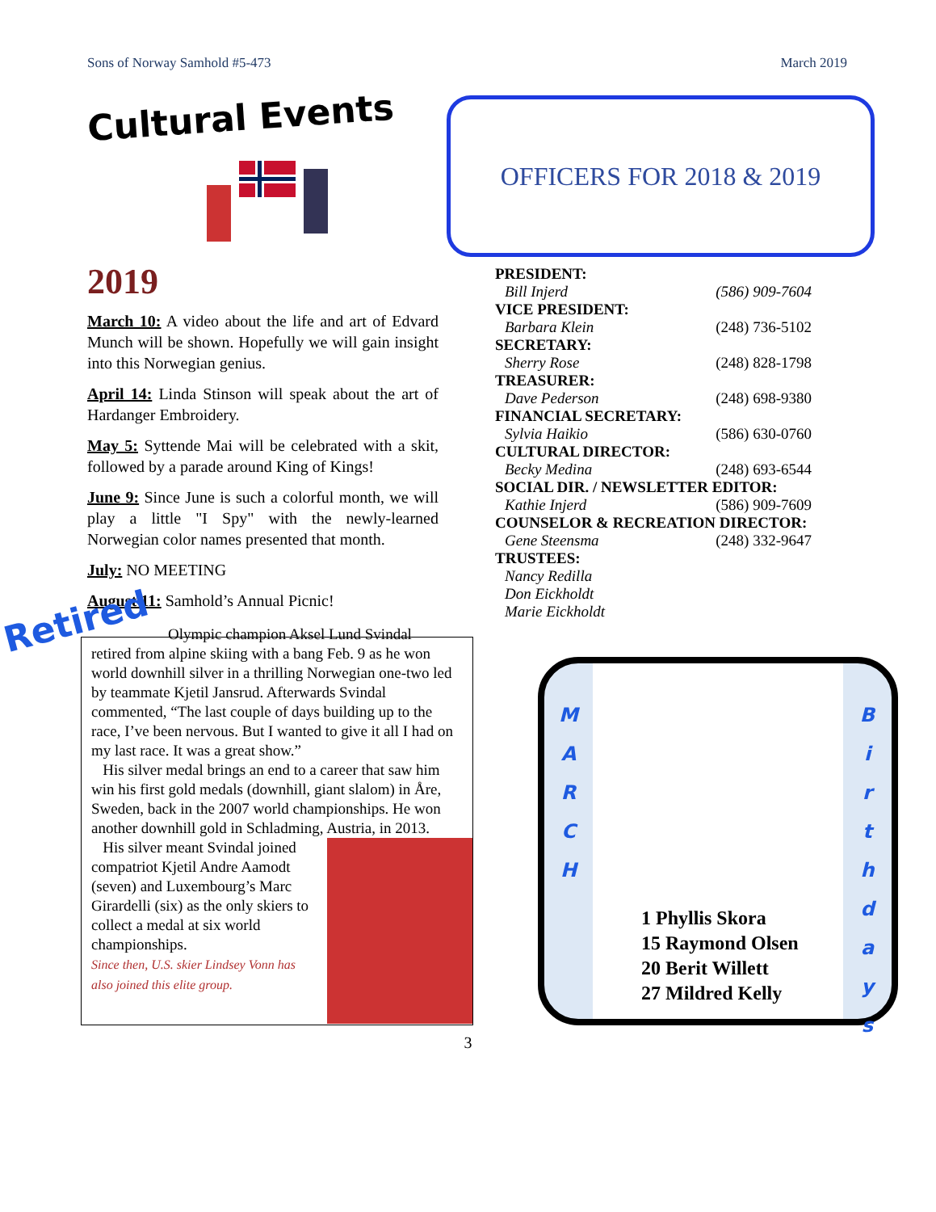Sons of Norway Samhold #5-473 March 2019
Cultural Events
2019
March 10: A video about the life and art of Edvard Munch will be shown. Hopefully we will gain insight into this Norwegian genius.
April 14: Linda Stinson will speak about the art of Hardanger Embroidery.
May 5: Syttende Mai will be celebrated with a skit, followed by a parade around King of Kings!
June 9: Since June is such a colorful month, we will play a little "I Spy" with the newly-learned Norwegian color names presented that month.
July: NO MEETING
August 11: Samhold’s Annual Picnic!
OFFICERS FOR 2018 & 2019
PRESIDENT:
Bill Injerd (586) 909-7604
VICE PRESIDENT:
Barbara Klein (248) 736-5102
SECRETARY:
Sherry Rose (248) 828-1798
TREASURER:
Dave Pederson (248) 698-9380
FINANCIAL SECRETARY:
Sylvia Haikio (586) 630-0760
CULTURAL DIRECTOR:
Becky Medina (248) 693-6544
SOCIAL DIR. / NEWSLETTER EDITOR:
Kathie Injerd (586) 909-7609
COUNSELOR & RECREATION DIRECTOR:
Gene Steensma (248) 332-9647
TRUSTEES:
Nancy Redilla
Don Eickholdt
Marie Eickholdt
Retired
Olympic champion Aksel Lund Svindal
retired from alpine skiing with a bang Feb. 9 as he won world downhill silver in a thrilling Norwegian one-two led by teammate Kjetil Jansrud. Afterwards Svindal commented, “The last couple of days building up to the race, I’ve been nervous. But I wanted to give it all I had on my last race. It was a great show.”
His silver medal brings an end to a career that saw him win his first gold medals (downhill, giant slalom) in Åre, Sweden, back in the 2007 world championships. He won another downhill gold in Schladming, Austria, in 2013.
His silver meant Svindal joined compatriot Kjetil Andre Aamodt (seven) and Luxembourg’s Marc Girardelli (six) as the only skiers to collect a medal at six world championships.
Since then, U.S. skier Lindsey Vonn has also joined this elite group.
M
A
R
C
H
1 Phyllis Skora
15 Raymond Olsen
20 Berit Willett
27 Mildred Kelly
B
i
r
t
h
d
a
y
s
3